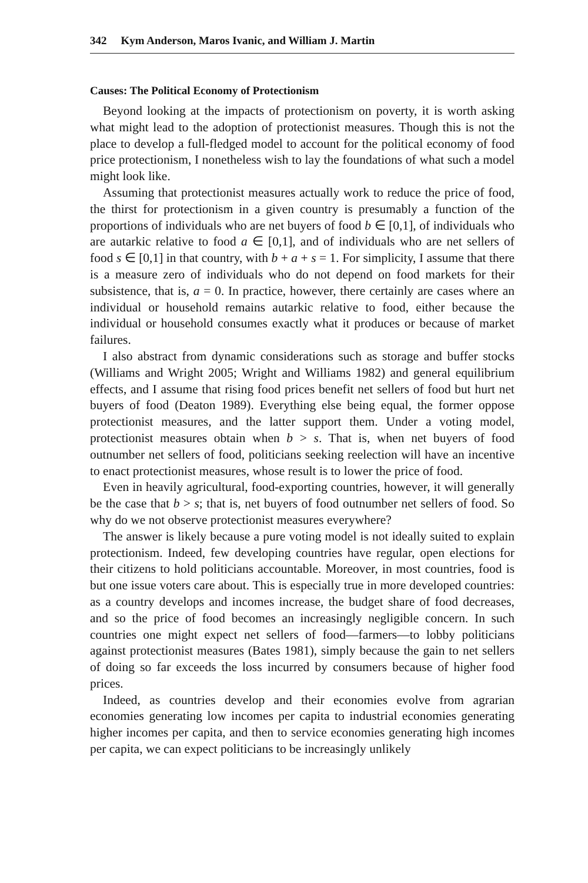342 Kym Anderson, Maros Ivanic, and William J. Martin
Causes: The Political Economy of Protectionism
Beyond looking at the impacts of protectionism on poverty, it is worth asking what might lead to the adoption of protectionist measures. Though this is not the place to develop a full-fledged model to account for the political economy of food price protectionism, I nonetheless wish to lay the foundations of what such a model might look like.
Assuming that protectionist measures actually work to reduce the price of food, the thirst for protectionism in a given country is presumably a function of the proportions of individuals who are net buyers of food b ∈ [0,1], of individuals who are autarkic relative to food a ∈ [0,1], and of individuals who are net sellers of food s ∈ [0,1] in that country, with b + a + s = 1. For simplicity, I assume that there is a measure zero of individuals who do not depend on food markets for their subsistence, that is, a = 0. In practice, however, there certainly are cases where an individual or household remains autarkic relative to food, either because the individual or household consumes exactly what it produces or because of market failures.
I also abstract from dynamic considerations such as storage and buffer stocks (Williams and Wright 2005; Wright and Williams 1982) and general equilibrium effects, and I assume that rising food prices benefit net sellers of food but hurt net buyers of food (Deaton 1989). Everything else being equal, the former oppose protectionist measures, and the latter support them. Under a voting model, protectionist measures obtain when b > s. That is, when net buyers of food outnumber net sellers of food, politicians seeking reelection will have an incentive to enact protectionist measures, whose result is to lower the price of food.
Even in heavily agricultural, food-exporting countries, however, it will generally be the case that b > s; that is, net buyers of food outnumber net sellers of food. So why do we not observe protectionist measures everywhere?
The answer is likely because a pure voting model is not ideally suited to explain protectionism. Indeed, few developing countries have regular, open elections for their citizens to hold politicians accountable. Moreover, in most countries, food is but one issue voters care about. This is especially true in more developed countries: as a country develops and incomes increase, the budget share of food decreases, and so the price of food becomes an increasingly negligible concern. In such countries one might expect net sellers of food—farmers—to lobby politicians against protectionist measures (Bates 1981), simply because the gain to net sellers of doing so far exceeds the loss incurred by consumers because of higher food prices.
Indeed, as countries develop and their economies evolve from agrarian economies generating low incomes per capita to industrial economies generating higher incomes per capita, and then to service economies generating high incomes per capita, we can expect politicians to be increasingly unlikely